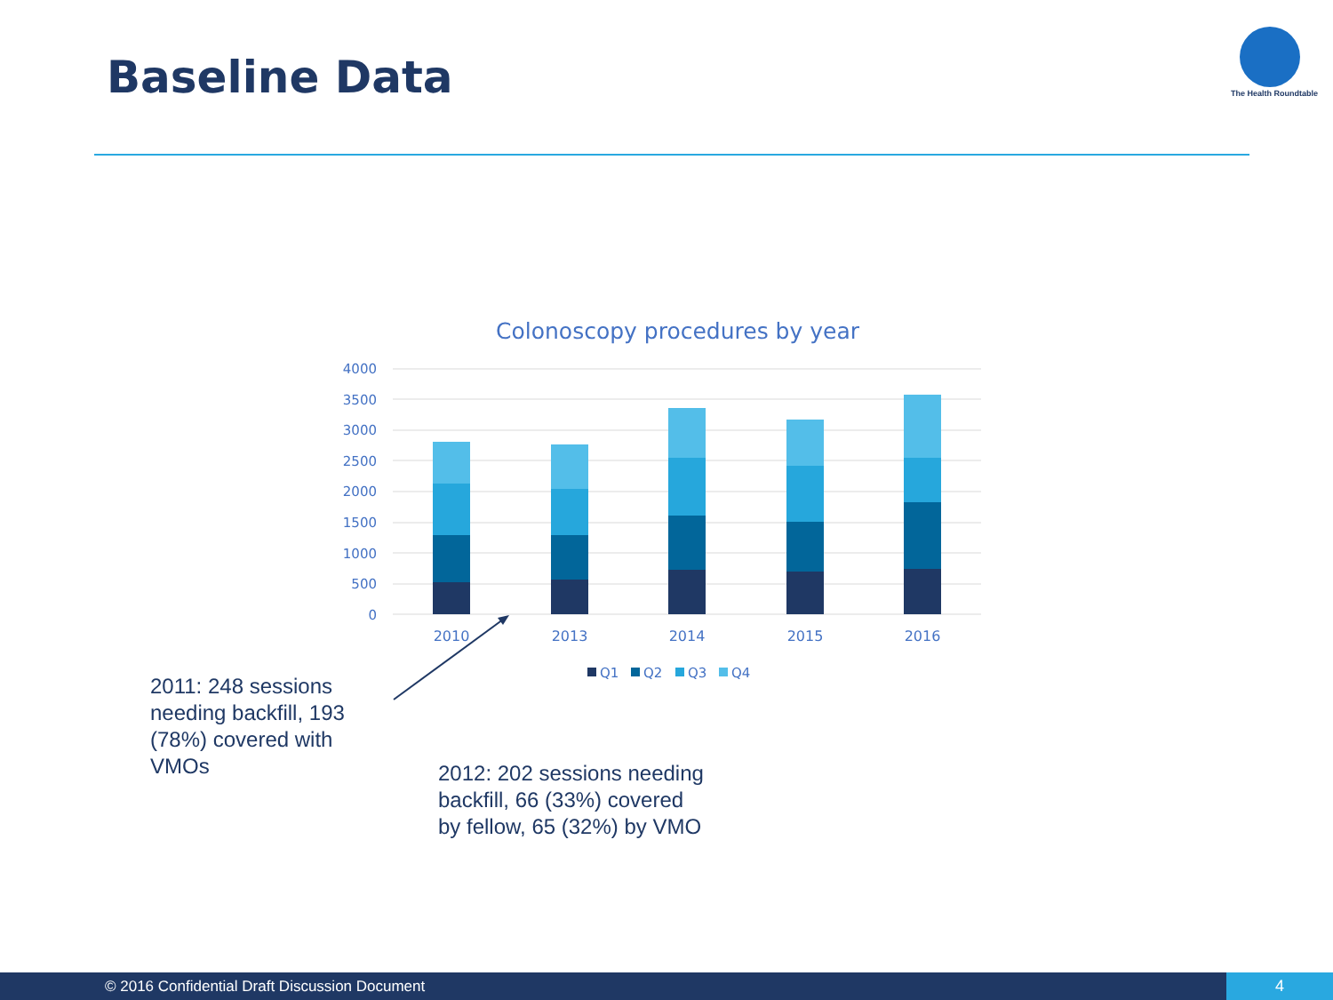Baseline Data The Health Roundtable
Colonoscopy procedures by year
4000
3500
3000
2500
2000
1500
1000
500
0
2010
2013
2014
2015
2016
Q1
Q2
Q3
Q4
2011: 248 sessions needing backfill, 193 (78%) covered with VMOs
2012: 202 sessions needing backfill, 66 (33%) covered by fellow, 65 (32%) by VMO
© 2016 Confidential Draft Discussion Document
4